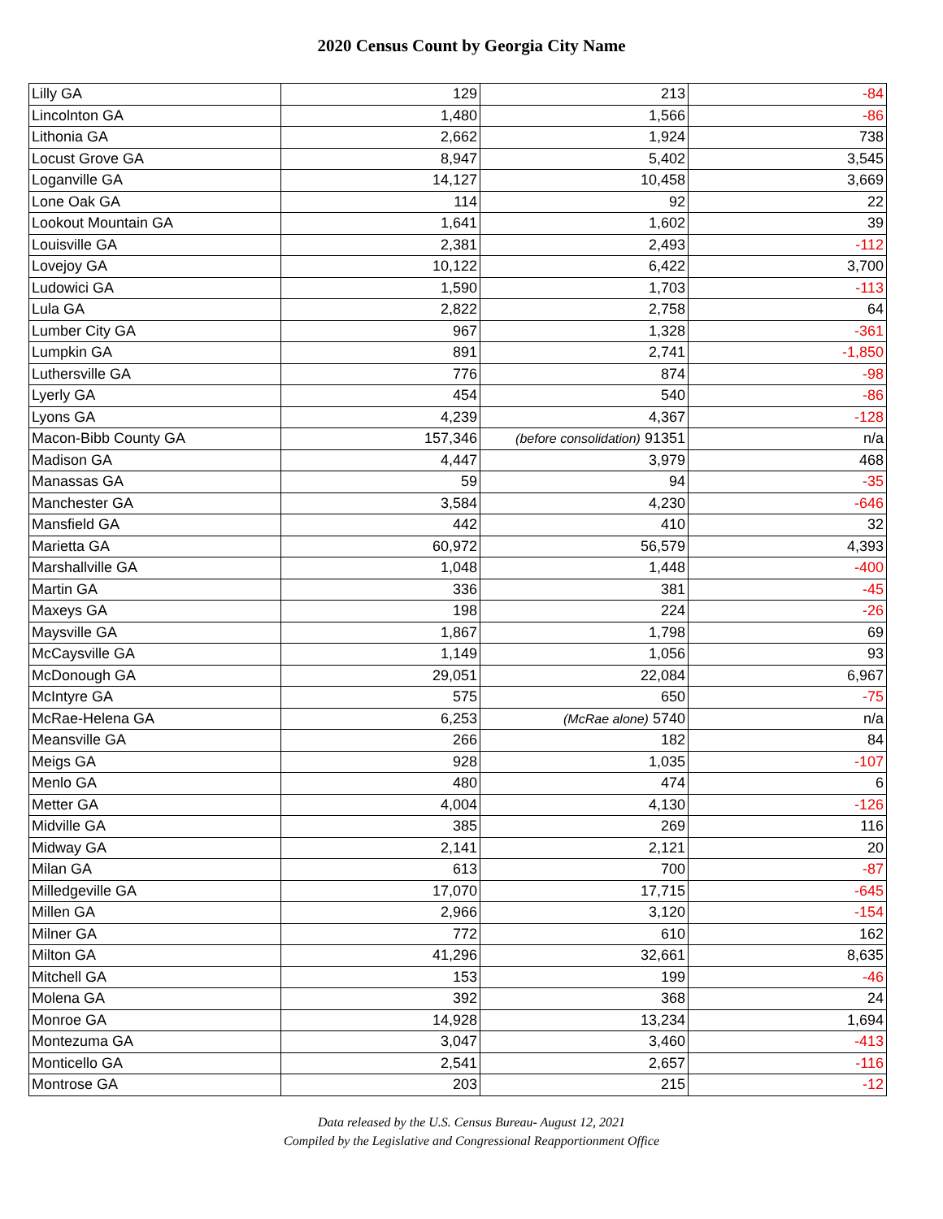2020 Census Count by Georgia City Name
| Lilly GA | 129 | 213 | -84 |
| Lincolnton GA | 1,480 | 1,566 | -86 |
| Lithonia GA | 2,662 | 1,924 | 738 |
| Locust Grove GA | 8,947 | 5,402 | 3,545 |
| Loganville GA | 14,127 | 10,458 | 3,669 |
| Lone Oak GA | 114 | 92 | 22 |
| Lookout Mountain GA | 1,641 | 1,602 | 39 |
| Louisville GA | 2,381 | 2,493 | -112 |
| Lovejoy GA | 10,122 | 6,422 | 3,700 |
| Ludowici GA | 1,590 | 1,703 | -113 |
| Lula GA | 2,822 | 2,758 | 64 |
| Lumber City GA | 967 | 1,328 | -361 |
| Lumpkin GA | 891 | 2,741 | -1,850 |
| Luthersville GA | 776 | 874 | -98 |
| Lyerly GA | 454 | 540 | -86 |
| Lyons GA | 4,239 | 4,367 | -128 |
| Macon-Bibb County GA | 157,346 | (before consolidation) 91351 | n/a |
| Madison GA | 4,447 | 3,979 | 468 |
| Manassas GA | 59 | 94 | -35 |
| Manchester GA | 3,584 | 4,230 | -646 |
| Mansfield GA | 442 | 410 | 32 |
| Marietta GA | 60,972 | 56,579 | 4,393 |
| Marshallville GA | 1,048 | 1,448 | -400 |
| Martin GA | 336 | 381 | -45 |
| Maxeys GA | 198 | 224 | -26 |
| Maysville GA | 1,867 | 1,798 | 69 |
| McCaysville GA | 1,149 | 1,056 | 93 |
| McDonough GA | 29,051 | 22,084 | 6,967 |
| McIntyre GA | 575 | 650 | -75 |
| McRae-Helena GA | 6,253 | (McRae alone) 5740 | n/a |
| Meansville GA | 266 | 182 | 84 |
| Meigs GA | 928 | 1,035 | -107 |
| Menlo GA | 480 | 474 | 6 |
| Metter GA | 4,004 | 4,130 | -126 |
| Midville GA | 385 | 269 | 116 |
| Midway GA | 2,141 | 2,121 | 20 |
| Milan GA | 613 | 700 | -87 |
| Milledgeville GA | 17,070 | 17,715 | -645 |
| Millen GA | 2,966 | 3,120 | -154 |
| Milner GA | 772 | 610 | 162 |
| Milton GA | 41,296 | 32,661 | 8,635 |
| Mitchell GA | 153 | 199 | -46 |
| Molena GA | 392 | 368 | 24 |
| Monroe GA | 14,928 | 13,234 | 1,694 |
| Montezuma GA | 3,047 | 3,460 | -413 |
| Monticello GA | 2,541 | 2,657 | -116 |
| Montrose GA | 203 | 215 | -12 |
Data released by the U.S. Census Bureau- August 12, 2021
Compiled by the Legislative and Congressional Reapportionment Office